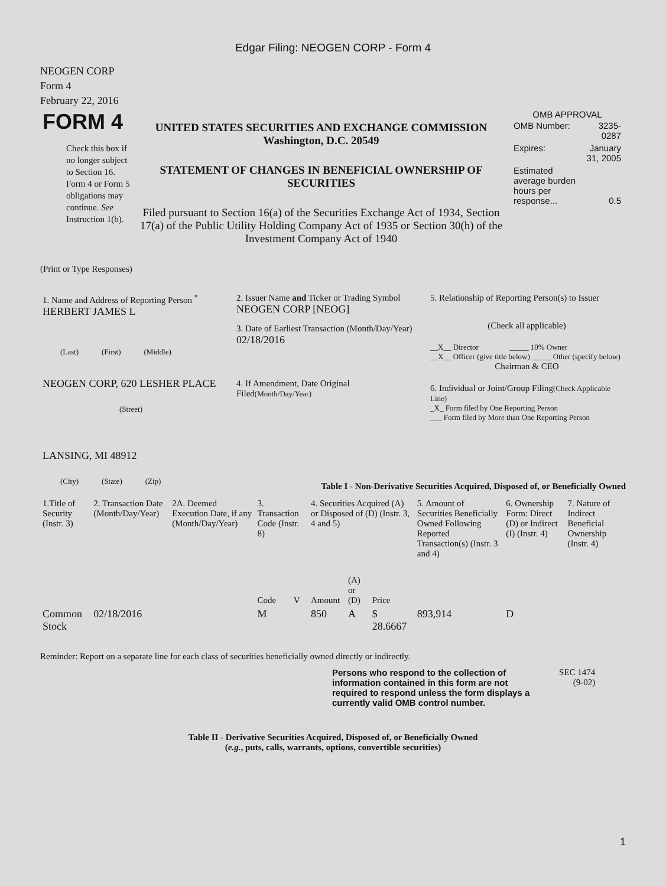Edgar Filing: NEOGEN CORP - Form 4
NEOGEN CORP
Form 4
February 22, 2016
| FORM 4 Check this box if no longer subject to Section 16. Form 4 or Form 5 obligations may continue. See Instruction 1(b). | UNITED STATES SECURITIES AND EXCHANGE COMMISSION Washington, D.C. 20549 STATEMENT OF CHANGES IN BENEFICIAL OWNERSHIP OF SECURITIES Filed pursuant to Section 16(a) of the Securities Exchange Act of 1934, Section 17(a) of the Public Utility Holding Company Act of 1935 or Section 30(h) of the Investment Company Act of 1940 | OMB APPROVAL / OMB Number: / 3235-0287 / / Expires: / January 31, 2005 / / Estimated average burden hours per response... / 0.5 / |
(Print or Type Responses)
| 1. Name and Address of Reporting Person <sup>*</sup> HERBERT JAMES L (Last) (First) (Middle) NEOGEN CORP, 620 LESHER PLACE (Street) LANSING, MI 48912 (City) (State) (Zip) | 2. Issuer Name and Ticker or Trading Symbol NEOGEN CORP [NEOG] 3. Date of Earliest Transaction (Month/Day/Year) 02/18/2016 4. If Amendment, Date Original Filed (Month/Day/Year) | 5. Relationship of Reporting Person(s) to Issuer (Check all applicable) __X__ Director _____ 10% Owner __X__ Officer (give title below) _____ Other (specify below) Chairman & CEO 6. Individual or Joint/Group Filing (Check Applicable Line) _X_ Form filed by One Reporting Person ___ Form filed by More than One Reporting Person |
Table I - Non-Derivative Securities Acquired, Disposed of, or Beneficially Owned
| 1.Title of Security (Instr. 3) | 2. Transaction Date (Month/Day/Year) | 2A. Deemed Execution Date, if any (Month/Day/Year) | 3. Transaction Code (Instr. 8) | | 4. Securities Acquired (A) or Disposed of (D) (Instr. 3, 4 and 5) | | | 5. Amount of Securities Beneficially Owned Following Reported Transaction(s) (Instr. 3 and 4) | 6. Ownership Form: Direct (D) or Indirect (I) (Instr. 4) | 7. Nature of Indirect Beneficial Ownership (Instr. 4) |
| --- | --- | --- | --- | --- | --- | --- | --- | --- | --- | --- |
| | | | Code | V | Amount | (A) or (D) | Price | | | |
| Common Stock | 02/18/2016 | | M | | 850 | A | $ 28.6667 | 893,914 | D | |
Reminder: Report on a separate line for each class of securities beneficially owned directly or indirectly.
| Persons who respond to the collection of information contained in this form are not required to respond unless the form displays a currently valid OMB control number. | SEC 1474 (9-02) |
Table II - Derivative Securities Acquired, Disposed of, or Beneficially Owned
(e.g., puts, calls, warrants, options, convertible securities)
1